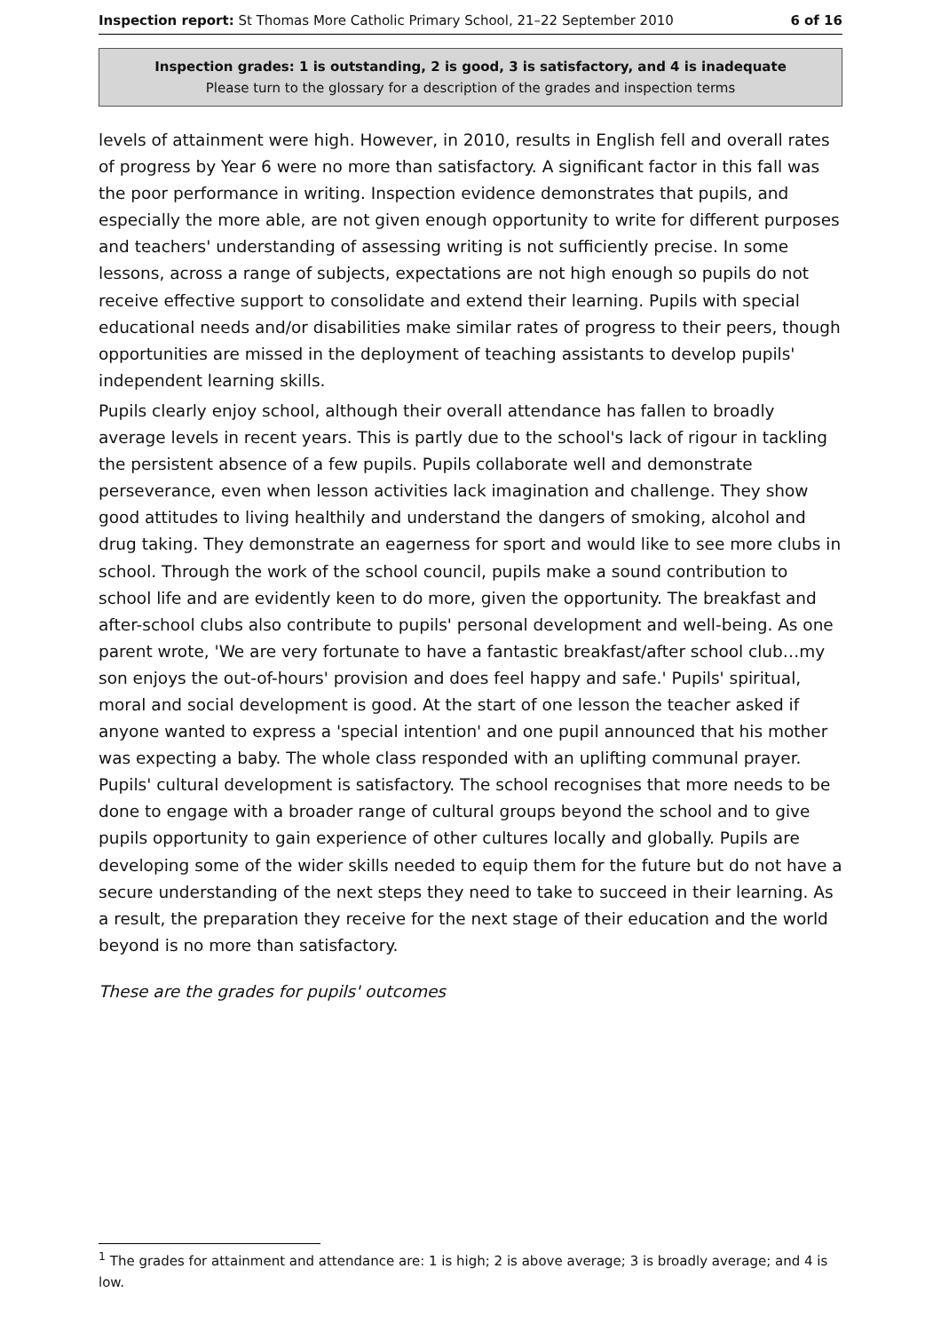Inspection report: St Thomas More Catholic Primary School, 21–22 September 2010 6 of 16
Inspection grades: 1 is outstanding, 2 is good, 3 is satisfactory, and 4 is inadequate
Please turn to the glossary for a description of the grades and inspection terms
levels of attainment were high. However, in 2010, results in English fell and overall rates of progress by Year 6 were no more than satisfactory. A significant factor in this fall was the poor performance in writing. Inspection evidence demonstrates that pupils, and especially the more able, are not given enough opportunity to write for different purposes and teachers' understanding of assessing writing is not sufficiently precise. In some lessons, across a range of subjects, expectations are not high enough so pupils do not receive effective support to consolidate and extend their learning. Pupils with special educational needs and/or disabilities make similar rates of progress to their peers, though opportunities are missed in the deployment of teaching assistants to develop pupils' independent learning skills.
Pupils clearly enjoy school, although their overall attendance has fallen to broadly average levels in recent years. This is partly due to the school's lack of rigour in tackling the persistent absence of a few pupils. Pupils collaborate well and demonstrate perseverance, even when lesson activities lack imagination and challenge. They show good attitudes to living healthily and understand the dangers of smoking, alcohol and drug taking. They demonstrate an eagerness for sport and would like to see more clubs in school. Through the work of the school council, pupils make a sound contribution to school life and are evidently keen to do more, given the opportunity. The breakfast and after-school clubs also contribute to pupils' personal development and well-being. As one parent wrote, 'We are very fortunate to have a fantastic breakfast/after school club…my son enjoys the out-of-hours' provision and does feel happy and safe.' Pupils' spiritual, moral and social development is good. At the start of one lesson the teacher asked if anyone wanted to express a 'special intention' and one pupil announced that his mother was expecting a baby. The whole class responded with an uplifting communal prayer. Pupils' cultural development is satisfactory. The school recognises that more needs to be done to engage with a broader range of cultural groups beyond the school and to give pupils opportunity to gain experience of other cultures locally and globally. Pupils are developing some of the wider skills needed to equip them for the future but do not have a secure understanding of the next steps they need to take to succeed in their learning. As a result, the preparation they receive for the next stage of their education and the world beyond is no more than satisfactory.
These are the grades for pupils' outcomes
<sup>1</sup> The grades for attainment and attendance are: 1 is high; 2 is above average; 3 is broadly average; and 4 is low.